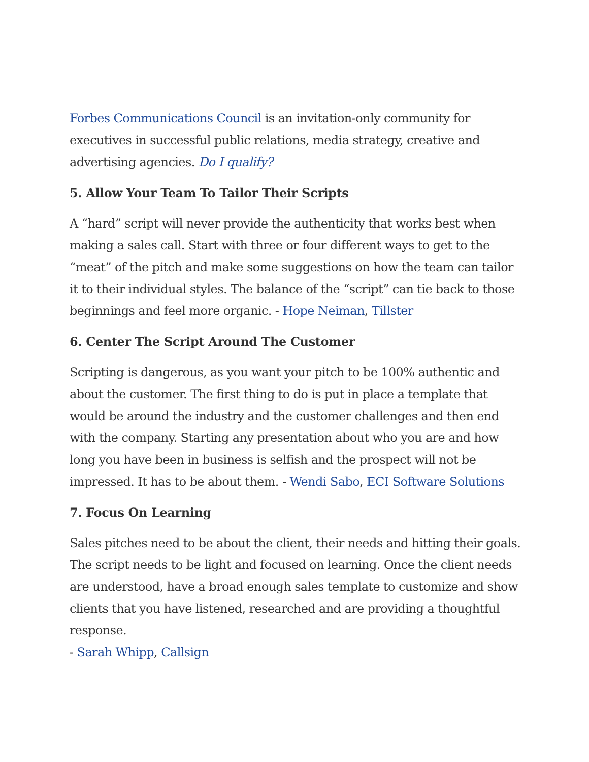Forbes Communications Council is an invitation-only community for executives in successful public relations, media strategy, creative and advertising agencies. Do I qualify?
5. Allow Your Team To Tailor Their Scripts
A “hard” script will never provide the authenticity that works best when making a sales call. Start with three or four different ways to get to the “meat” of the pitch and make some suggestions on how the team can tailor it to their individual styles. The balance of the “script” can tie back to those beginnings and feel more organic. - Hope Neiman, Tillster
6. Center The Script Around The Customer
Scripting is dangerous, as you want your pitch to be 100% authentic and about the customer. The first thing to do is put in place a template that would be around the industry and the customer challenges and then end with the company. Starting any presentation about who you are and how long you have been in business is selfish and the prospect will not be impressed. It has to be about them. - Wendi Sabo, ECI Software Solutions
7. Focus On Learning
Sales pitches need to be about the client, their needs and hitting their goals. The script needs to be light and focused on learning. Once the client needs are understood, have a broad enough sales template to customize and show clients that you have listened, researched and are providing a thoughtful response.
- Sarah Whipp, Callsign